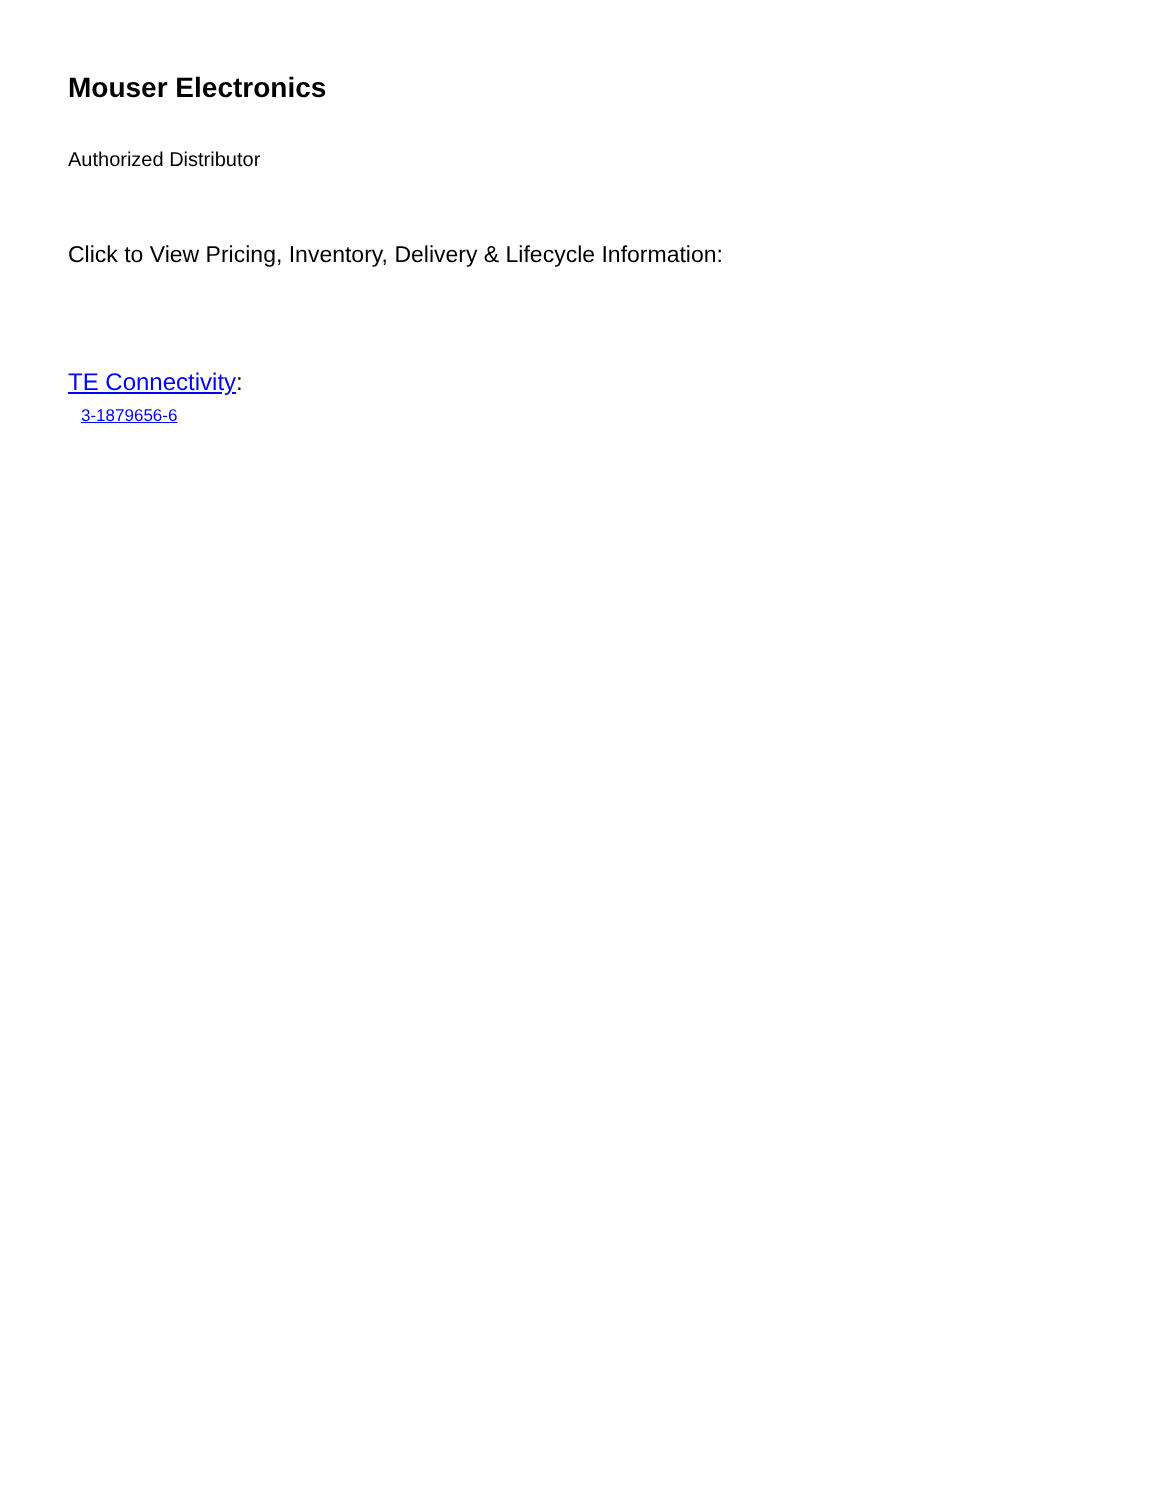Mouser Electronics
Authorized Distributor
Click to View Pricing, Inventory, Delivery & Lifecycle Information:
TE Connectivity:
3-1879656-6